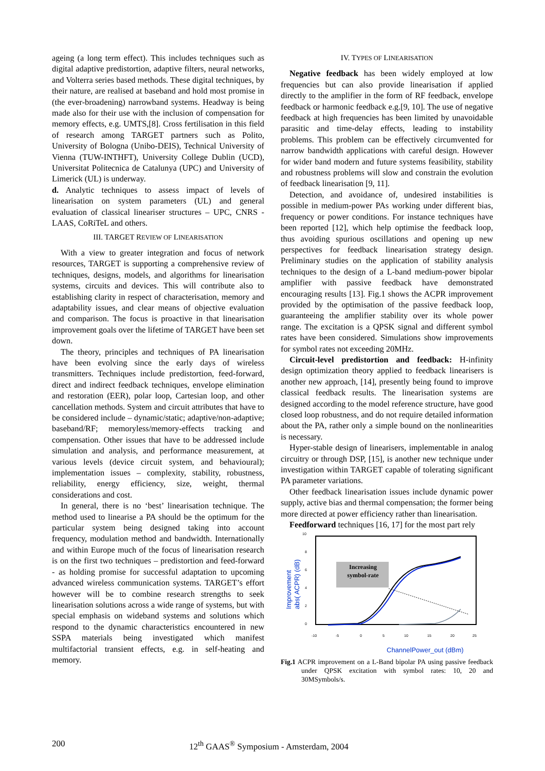ageing (a long term effect). This includes techniques such as digital adaptive predistortion, adaptive filters, neural networks, and Volterra series based methods. These digital techniques, by their nature, are realised at baseband and hold most promise in (the ever-broadening) narrowband systems. Headway is being made also for their use with the inclusion of compensation for memory effects, e.g. UMTS,[8]. Cross fertilisation in this field of research among TARGET partners such as Polito, University of Bologna (Unibo-DEIS), Technical University of Vienna (TUW-INTHFT), University College Dublin (UCD), Universitat Politecnica de Catalunya (UPC) and University of Limerick (UL) is underway.
d. Analytic techniques to assess impact of levels of linearisation on system parameters (UL) and general evaluation of classical lineariser structures – UPC, CNRS - LAAS, CoRiTeL and others.
III. TARGET REVIEW OF LINEARISATION
With a view to greater integration and focus of network resources, TARGET is supporting a comprehensive review of techniques, designs, models, and algorithms for linearisation systems, circuits and devices. This will contribute also to establishing clarity in respect of characterisation, memory and adaptability issues, and clear means of objective evaluation and comparison. The focus is proactive in that linearisation improvement goals over the lifetime of TARGET have been set down.
The theory, principles and techniques of PA linearisation have been evolving since the early days of wireless transmitters. Techniques include predistortion, feed-forward, direct and indirect feedback techniques, envelope elimination and restoration (EER), polar loop, Cartesian loop, and other cancellation methods. System and circuit attributes that have to be considered include – dynamic/static; adaptive/non-adaptive; baseband/RF; memoryless/memory-effects tracking and compensation. Other issues that have to be addressed include simulation and analysis, and performance measurement, at various levels (device circuit system, and behavioural); implementation issues – complexity, stability, robustness, reliability, energy efficiency, size, weight, thermal considerations and cost.
In general, there is no ‘best’ linearisation technique. The method used to linearise a PA should be the optimum for the particular system being designed taking into account frequency, modulation method and bandwidth. Internationally and within Europe much of the focus of linearisation research is on the first two techniques – predistortion and feed-forward - as holding promise for successful adaptation to upcoming advanced wireless communication systems. TARGET’s effort however will be to combine research strengths to seek linearisation solutions across a wide range of systems, but with special emphasis on wideband systems and solutions which respond to the dynamic characteristics encountered in new SSPA materials being investigated which manifest multifactorial transient effects, e.g. in self-heating and memory.
IV. TYPES OF LINEARISATION
Negative feedback has been widely employed at low frequencies but can also provide linearisation if applied directly to the amplifier in the form of RF feedback, envelope feedback or harmonic feedback e.g.[9, 10]. The use of negative feedback at high frequencies has been limited by unavoidable parasitic and time-delay effects, leading to instability problems. This problem can be effectively circumvented for narrow bandwidth applications with careful design. However for wider band modern and future systems feasibility, stability and robustness problems will slow and constrain the evolution of feedback linearisation [9, 11].
Detection, and avoidance of, undesired instabilities is possible in medium-power PAs working under different bias, frequency or power conditions. For instance techniques have been reported [12], which help optimise the feedback loop, thus avoiding spurious oscillations and opening up new perspectives for feedback linearisation strategy design. Preliminary studies on the application of stability analysis techniques to the design of a L-band medium-power bipolar amplifier with passive feedback have demonstrated encouraging results [13]. Fig.1 shows the ACPR improvement provided by the optimisation of the passive feedback loop, guaranteeing the amplifier stability over its whole power range. The excitation is a QPSK signal and different symbol rates have been considered. Simulations show improvements for symbol rates not exceeding 20MHz.
Circuit-level predistortion and feedback: H-infinity design optimization theory applied to feedback linearisers is another new approach, [14], presently being found to improve classical feedback results. The linearisation systems are designed according to the model reference structure, have good closed loop robustness, and do not require detailed information about the PA, rather only a simple bound on the nonlinearities is necessary.
Hyper-stable design of linearisers, implementable in analog circuitry or through DSP, [15], is another new technique under investigation within TARGET capable of tolerating significant PA parameter variations.
Other feedback linearisation issues include dynamic power supply, active bias and thermal compensation; the former being more directed at power efficiency rather than linearisation.
Feedforward techniques [16, 17] for the most part rely
10
8
6
4
2
0
-10
-5
0
5
10
15
20
25
Improvement
abs( ACPR) (dB)
Increasing
symbol-rate
ChannelPower_out (dBm)
Fig.1 ACPR improvement on a L-Band bipolar PA using passive feedback under QPSK excitation with symbol rates: 10, 20 and 30MSymbols/s.
200 12<sup>th</sup> GAAS<sup>®</sup> Symposium - Amsterdam, 2004